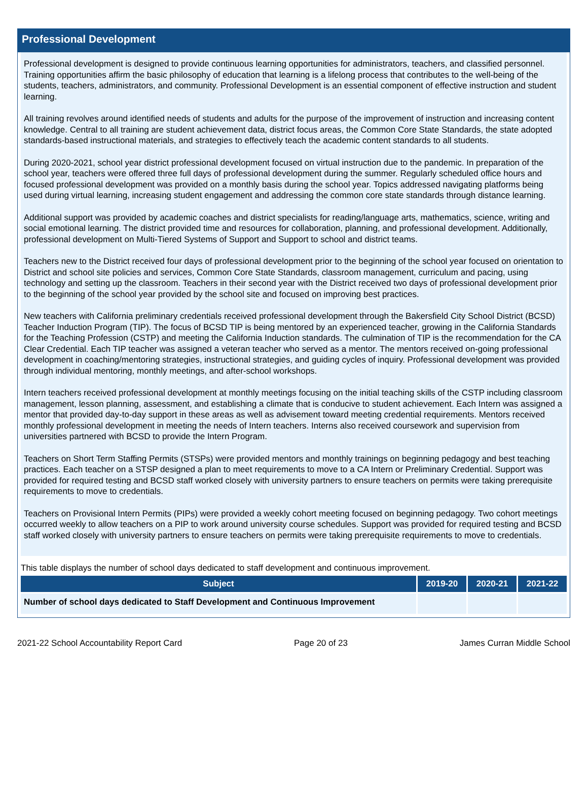Professional Development
Professional development is designed to provide continuous learning opportunities for administrators, teachers, and classified personnel. Training opportunities affirm the basic philosophy of education that learning is a lifelong process that contributes to the well-being of the students, teachers, administrators, and community. Professional Development is an essential component of effective instruction and student learning.
All training revolves around identified needs of students and adults for the purpose of the improvement of instruction and increasing content knowledge. Central to all training are student achievement data, district focus areas, the Common Core State Standards, the state adopted standards-based instructional materials, and strategies to effectively teach the academic content standards to all students.
During 2020-2021, school year district professional development focused on virtual instruction due to the pandemic. In preparation of the school year, teachers were offered three full days of professional development during the summer. Regularly scheduled office hours and focused professional development was provided on a monthly basis during the school year. Topics addressed navigating platforms being used during virtual learning, increasing student engagement and addressing the common core state standards through distance learning.
Additional support was provided by academic coaches and district specialists for reading/language arts, mathematics, science, writing and social emotional learning. The district provided time and resources for collaboration, planning, and professional development. Additionally, professional development on Multi-Tiered Systems of Support and Support to school and district teams.
Teachers new to the District received four days of professional development prior to the beginning of the school year focused on orientation to District and school site policies and services, Common Core State Standards, classroom management, curriculum and pacing, using technology and setting up the classroom. Teachers in their second year with the District received two days of professional development prior to the beginning of the school year provided by the school site and focused on improving best practices.
New teachers with California preliminary credentials received professional development through the Bakersfield City School District (BCSD) Teacher Induction Program (TIP). The focus of BCSD TIP is being mentored by an experienced teacher, growing in the California Standards for the Teaching Profession (CSTP) and meeting the California Induction standards. The culmination of TIP is the recommendation for the CA Clear Credential. Each TIP teacher was assigned a veteran teacher who served as a mentor. The mentors received on-going professional development in coaching/mentoring strategies, instructional strategies, and guiding cycles of inquiry. Professional development was provided through individual mentoring, monthly meetings, and after-school workshops.
Intern teachers received professional development at monthly meetings focusing on the initial teaching skills of the CSTP including classroom management, lesson planning, assessment, and establishing a climate that is conducive to student achievement. Each Intern was assigned a mentor that provided day-to-day support in these areas as well as advisement toward meeting credential requirements. Mentors received monthly professional development in meeting the needs of Intern teachers. Interns also received coursework and supervision from universities partnered with BCSD to provide the Intern Program.
Teachers on Short Term Staffing Permits (STSPs) were provided mentors and monthly trainings on beginning pedagogy and best teaching practices. Each teacher on a STSP designed a plan to meet requirements to move to a CA Intern or Preliminary Credential. Support was provided for required testing and BCSD staff worked closely with university partners to ensure teachers on permits were taking prerequisite requirements to move to credentials.
Teachers on Provisional Intern Permits (PIPs) were provided a weekly cohort meeting focused on beginning pedagogy. Two cohort meetings occurred weekly to allow teachers on a PIP to work around university course schedules. Support was provided for required testing and BCSD staff worked closely with university partners to ensure teachers on permits were taking prerequisite requirements to move to credentials.
This table displays the number of school days dedicated to staff development and continuous improvement.
| Subject | 2019-20 | 2020-21 | 2021-22 |
| --- | --- | --- | --- |
| Number of school days dedicated to Staff Development and Continuous Improvement | | | |
2021-22 School Accountability Report Card Page 20 of 23 James Curran Middle School